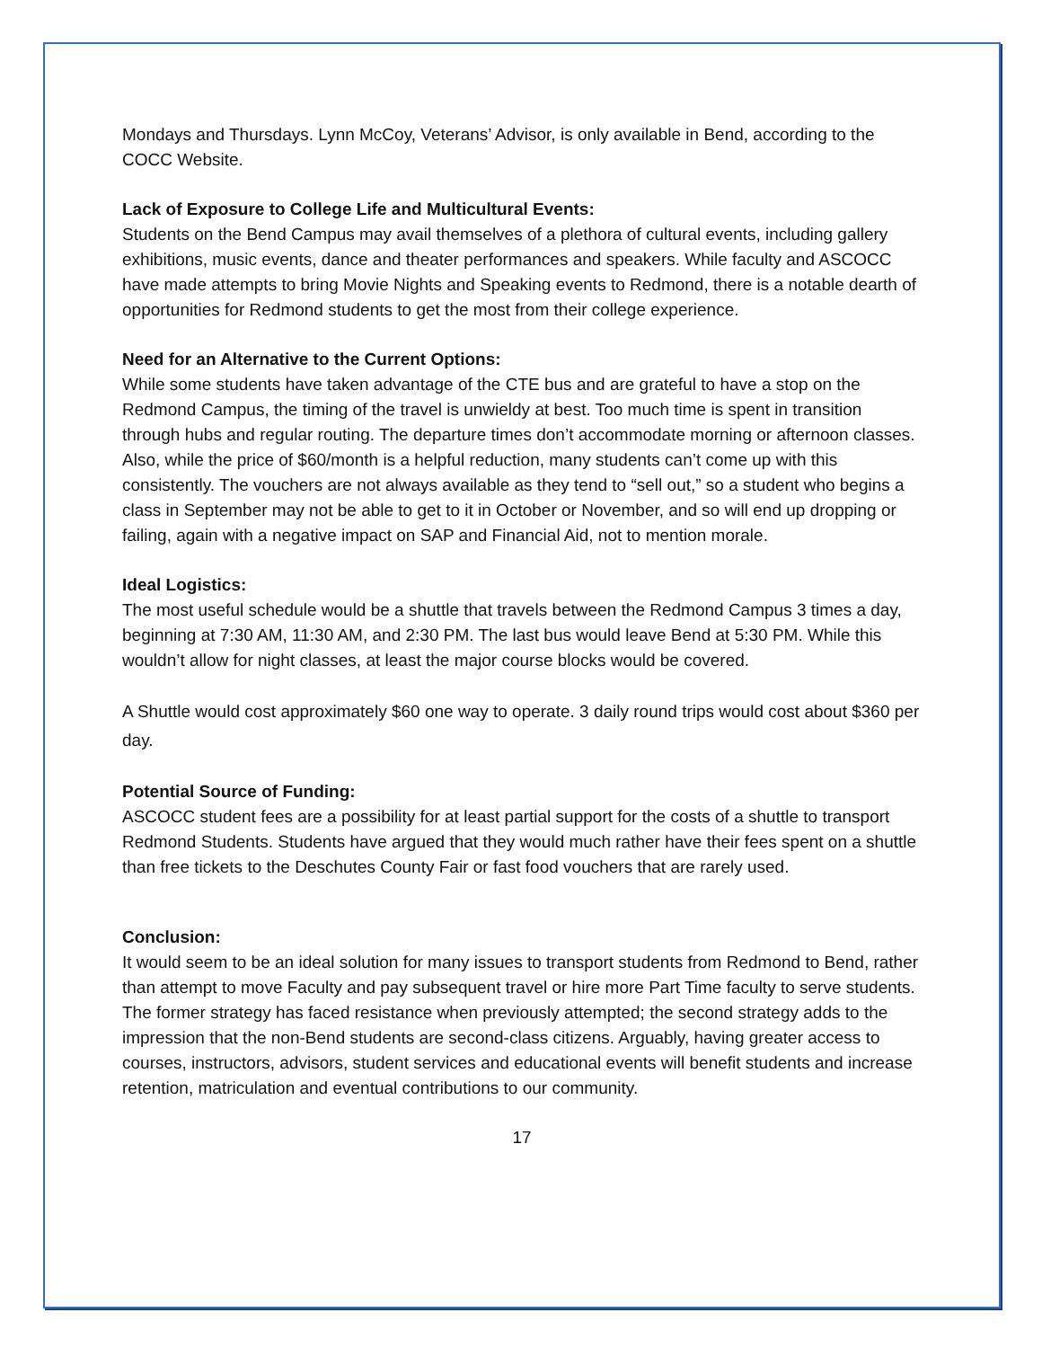Mondays and Thursdays. Lynn McCoy, Veterans’ Advisor, is only available in Bend, according to the COCC Website.
Lack of Exposure to College Life and Multicultural Events:
Students on the Bend Campus may avail themselves of a plethora of cultural events, including gallery exhibitions, music events, dance and theater performances and speakers. While faculty and ASCOCC have made attempts to bring Movie Nights and Speaking events to Redmond, there is a notable dearth of opportunities for Redmond students to get the most from their college experience.
Need for an Alternative to the Current Options:
While some students have taken advantage of the CTE bus and are grateful to have a stop on the Redmond Campus, the timing of the travel is unwieldy at best. Too much time is spent in transition through hubs and regular routing. The departure times don’t accommodate morning or afternoon classes. Also, while the price of $60/month is a helpful reduction, many students can’t come up with this consistently. The vouchers are not always available as they tend to “sell out,” so a student who begins a class in September may not be able to get to it in October or November, and so will end up dropping or failing, again with a negative impact on SAP and Financial Aid, not to mention morale.
Ideal Logistics:
The most useful schedule would be a shuttle that travels between the Redmond Campus 3 times a day, beginning at 7:30 AM, 11:30 AM, and 2:30 PM. The last bus would leave Bend at 5:30 PM. While this wouldn’t allow for night classes, at least the major course blocks would be covered.
A Shuttle would cost approximately $60 one way to operate. 3 daily round trips would cost about $360 per day.
Potential Source of Funding:
ASCOCC student fees are a possibility for at least partial support for the costs of a shuttle to transport Redmond Students. Students have argued that they would much rather have their fees spent on a shuttle than free tickets to the Deschutes County Fair or fast food vouchers that are rarely used.
Conclusion:
It would seem to be an ideal solution for many issues to transport students from Redmond to Bend, rather than attempt to move Faculty and pay subsequent travel or hire more Part Time faculty to serve students. The former strategy has faced resistance when previously attempted; the second strategy adds to the impression that the non-Bend students are second-class citizens. Arguably, having greater access to courses, instructors, advisors, student services and educational events will benefit students and increase retention, matriculation and eventual contributions to our community.
17